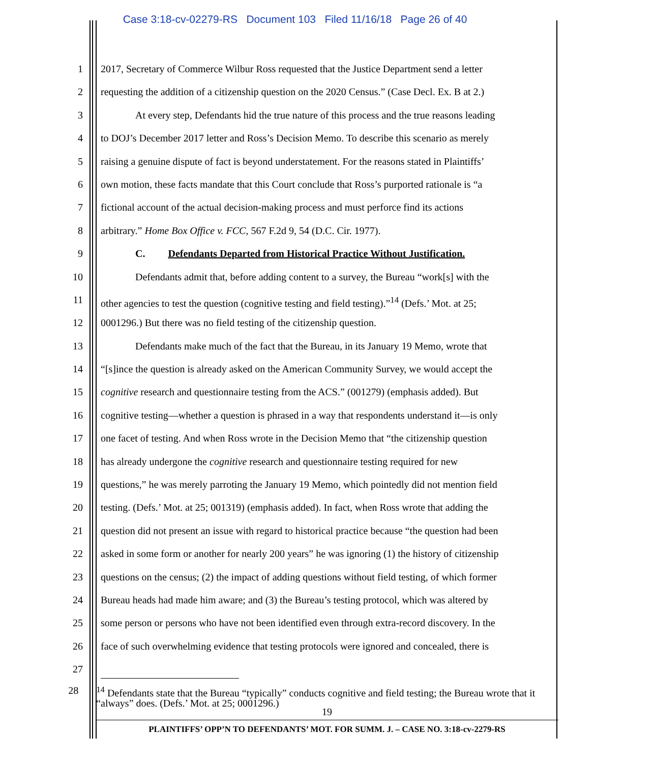Case 3:18-cv-02279-RS Document 103 Filed 11/16/18 Page 26 of 40
1 2017, Secretary of Commerce Wilbur Ross requested that the Justice Department send a letter
2 requesting the addition of a citizenship question on the 2020 Census.” (Case Decl. Ex. B at 2.)
3 At every step, Defendants hid the true nature of this process and the true reasons leading
4 to DOJ’s December 2017 letter and Ross’s Decision Memo. To describe this scenario as merely
5 raising a genuine dispute of fact is beyond understatement. For the reasons stated in Plaintiffs’
6 own motion, these facts mandate that this Court conclude that Ross’s purported rationale is “a
7 fictional account of the actual decision-making process and must perforce find its actions
8 arbitrary.” Home Box Office v. FCC, 567 F.2d 9, 54 (D.C. Cir. 1977).
9 C. Defendants Departed from Historical Practice Without Justification.
10 Defendants admit that, before adding content to a survey, the Bureau “work[s] with the
11 other agencies to test the question (cognitive testing and field testing).”<sup>14</sup> (Defs.’ Mot. at 25;
12 0001296.) But there was no field testing of the citizenship question.
13 Defendants make much of the fact that the Bureau, in its January 19 Memo, wrote that
14 “[s]ince the question is already asked on the American Community Survey, we would accept the
15 cognitive research and questionnaire testing from the ACS.” (001279) (emphasis added). But
16 cognitive testing—whether a question is phrased in a way that respondents understand it—is only
17 one facet of testing. And when Ross wrote in the Decision Memo that “the citizenship question
18 has already undergone the cognitive research and questionnaire testing required for new
19 questions,” he was merely parroting the January 19 Memo, which pointedly did not mention field
20 testing. (Defs.’ Mot. at 25; 001319) (emphasis added). In fact, when Ross wrote that adding the
21 question did not present an issue with regard to historical practice because “the question had been
22 asked in some form or another for nearly 200 years” he was ignoring (1) the history of citizenship
23 questions on the census; (2) the impact of adding questions without field testing, of which former
24 Bureau heads had made him aware; and (3) the Bureau’s testing protocol, which was altered by
25 some person or persons who have not been identified even through extra-record discovery. In the
26 face of such overwhelming evidence that testing protocols were ignored and concealed, there is
27
28
<sup>14</sup> Defendants state that the Bureau “typically” conducts cognitive and field testing; the Bureau wrote that it “always” does. (Defs.’ Mot. at 25; 0001296.)
19
PLAINTIFFS’ OPP’N TO DEFENDANTS’ MOT. FOR SUMM. J. – CASE NO. 3:18-cv-2279-RS